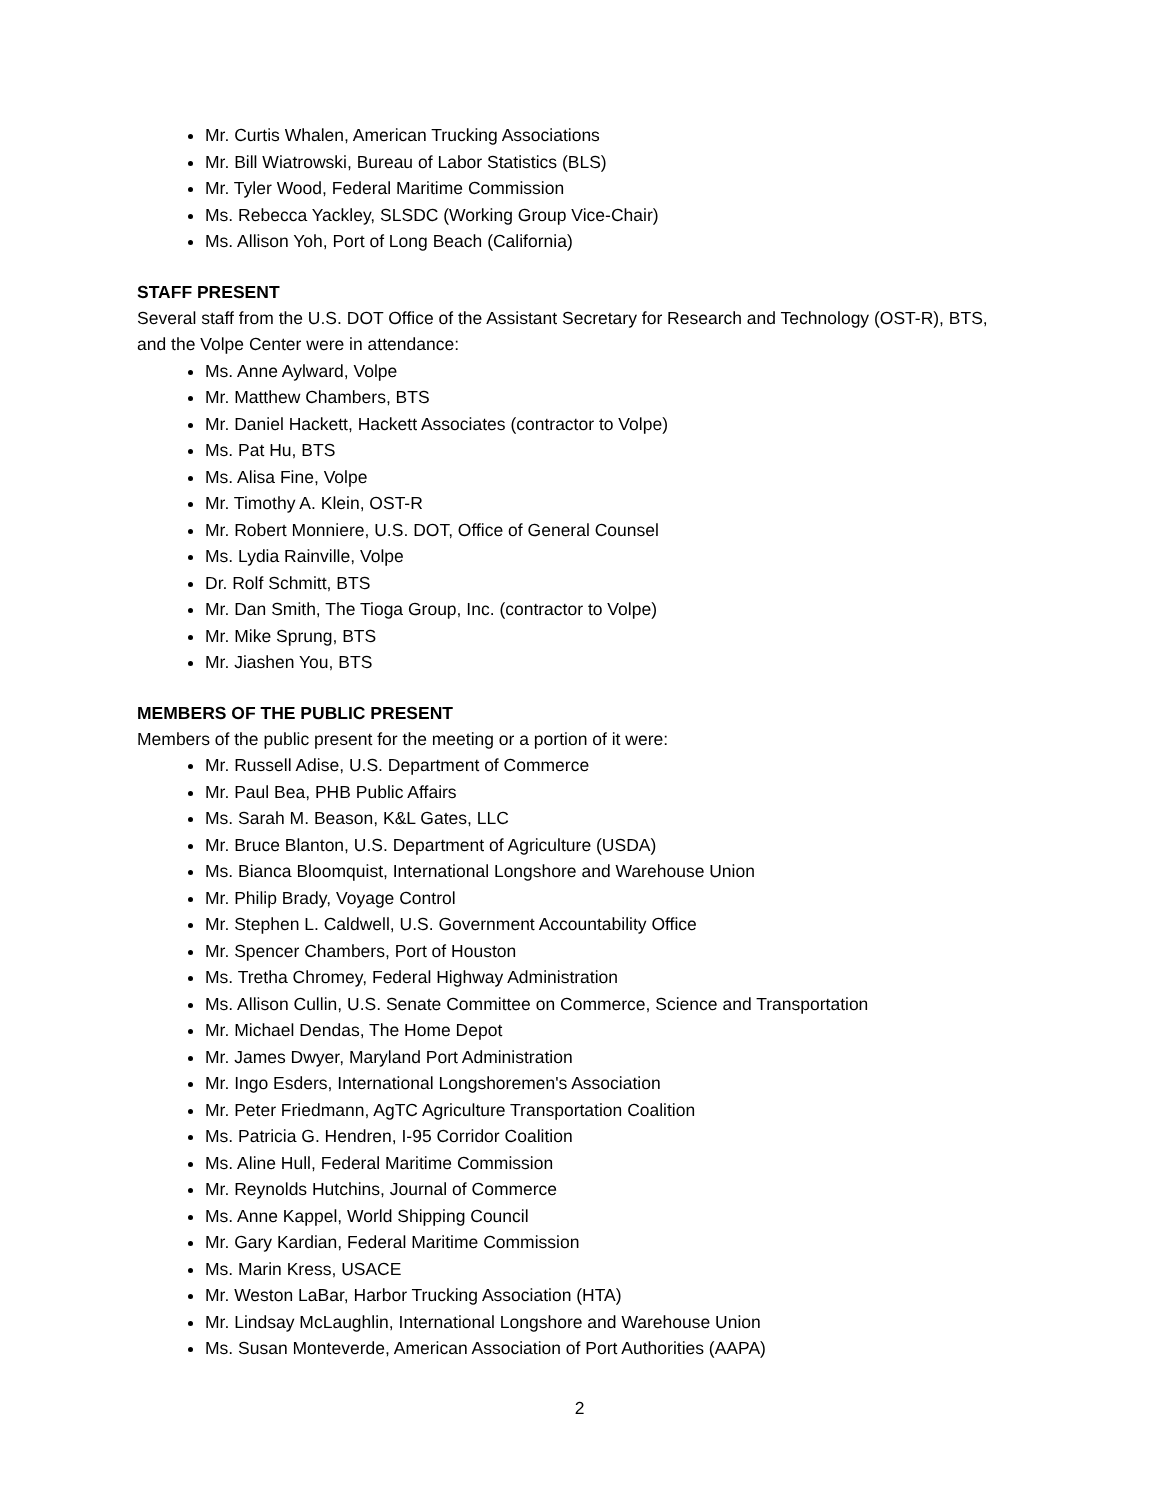Mr. Curtis Whalen, American Trucking Associations
Mr. Bill Wiatrowski, Bureau of Labor Statistics (BLS)
Mr. Tyler Wood, Federal Maritime Commission
Ms. Rebecca Yackley, SLSDC (Working Group Vice-Chair)
Ms. Allison Yoh, Port of Long Beach (California)
STAFF PRESENT
Several staff from the U.S. DOT Office of the Assistant Secretary for Research and Technology (OST-R), BTS, and the Volpe Center were in attendance:
Ms. Anne Aylward, Volpe
Mr. Matthew Chambers, BTS
Mr. Daniel Hackett, Hackett Associates (contractor to Volpe)
Ms. Pat Hu, BTS
Ms. Alisa Fine, Volpe
Mr. Timothy A. Klein, OST-R
Mr. Robert Monniere, U.S. DOT, Office of General Counsel
Ms. Lydia Rainville, Volpe
Dr. Rolf Schmitt, BTS
Mr. Dan Smith, The Tioga Group, Inc. (contractor to Volpe)
Mr. Mike Sprung, BTS
Mr. Jiashen You, BTS
MEMBERS OF THE PUBLIC PRESENT
Members of the public present for the meeting or a portion of it were:
Mr. Russell Adise, U.S. Department of Commerce
Mr. Paul Bea, PHB Public Affairs
Ms. Sarah M. Beason, K&L Gates, LLC
Mr. Bruce Blanton, U.S. Department of Agriculture (USDA)
Ms. Bianca Bloomquist, International Longshore and Warehouse Union
Mr. Philip Brady, Voyage Control
Mr. Stephen L. Caldwell, U.S. Government Accountability Office
Mr. Spencer Chambers, Port of Houston
Ms. Tretha Chromey, Federal Highway Administration
Ms. Allison Cullin, U.S. Senate Committee on Commerce, Science and Transportation
Mr. Michael Dendas, The Home Depot
Mr. James Dwyer, Maryland Port Administration
Mr. Ingo Esders, International Longshoremen's Association
Mr. Peter Friedmann, AgTC Agriculture Transportation Coalition
Ms. Patricia G. Hendren, I-95 Corridor Coalition
Ms. Aline Hull, Federal Maritime Commission
Mr. Reynolds Hutchins, Journal of Commerce
Ms. Anne Kappel, World Shipping Council
Mr. Gary Kardian, Federal Maritime Commission
Ms. Marin Kress, USACE
Mr. Weston LaBar, Harbor Trucking Association (HTA)
Mr. Lindsay McLaughlin, International Longshore and Warehouse Union
Ms. Susan Monteverde, American Association of Port Authorities (AAPA)
2